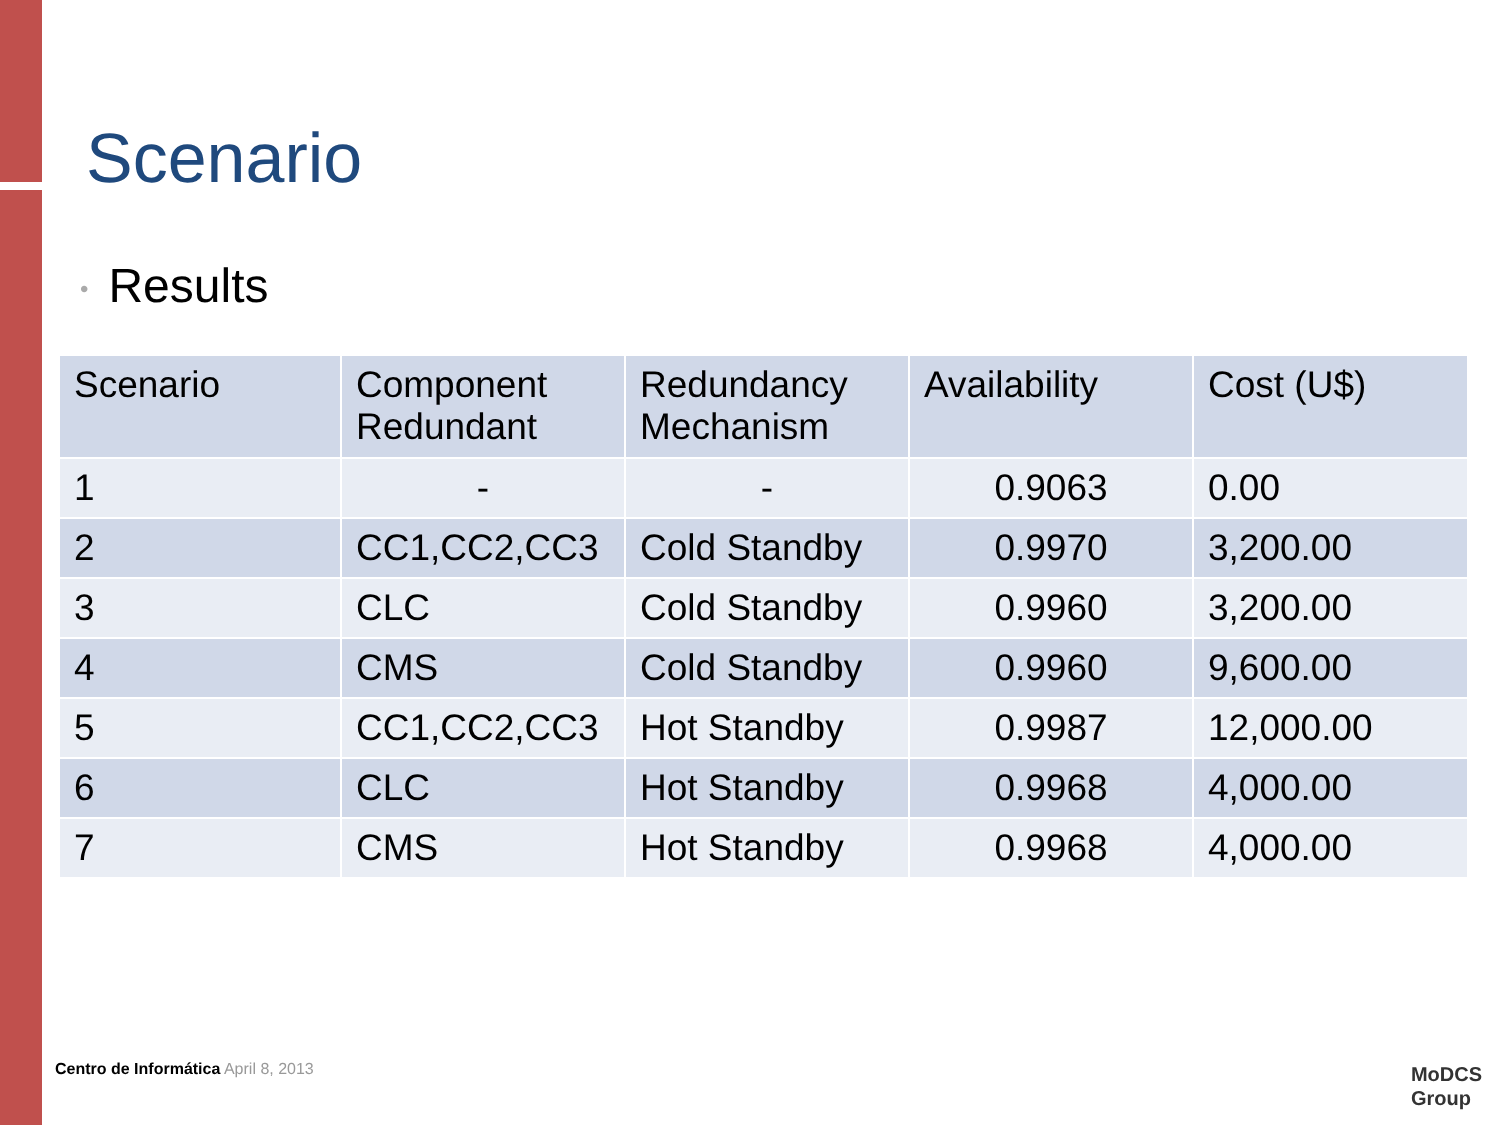Scenario
• Results
| Scenario | Component Redundant | Redundancy Mechanism | Availability | Cost (U$) |
| --- | --- | --- | --- | --- |
| 1 | - | - | 0.9063 | 0.00 |
| 2 | CC1,CC2,CC3 | Cold Standby | 0.9970 | 3,200.00 |
| 3 | CLC | Cold Standby | 0.9960 | 3,200.00 |
| 4 | CMS | Cold Standby | 0.9960 | 9,600.00 |
| 5 | CC1,CC2,CC3 | Hot Standby | 0.9987 | 12,000.00 |
| 6 | CLC | Hot Standby | 0.9968 | 4,000.00 |
| 7 | CMS | Hot Standby | 0.9968 | 4,000.00 |
Centro de Informática April 8, 2013
MoDCS
Group